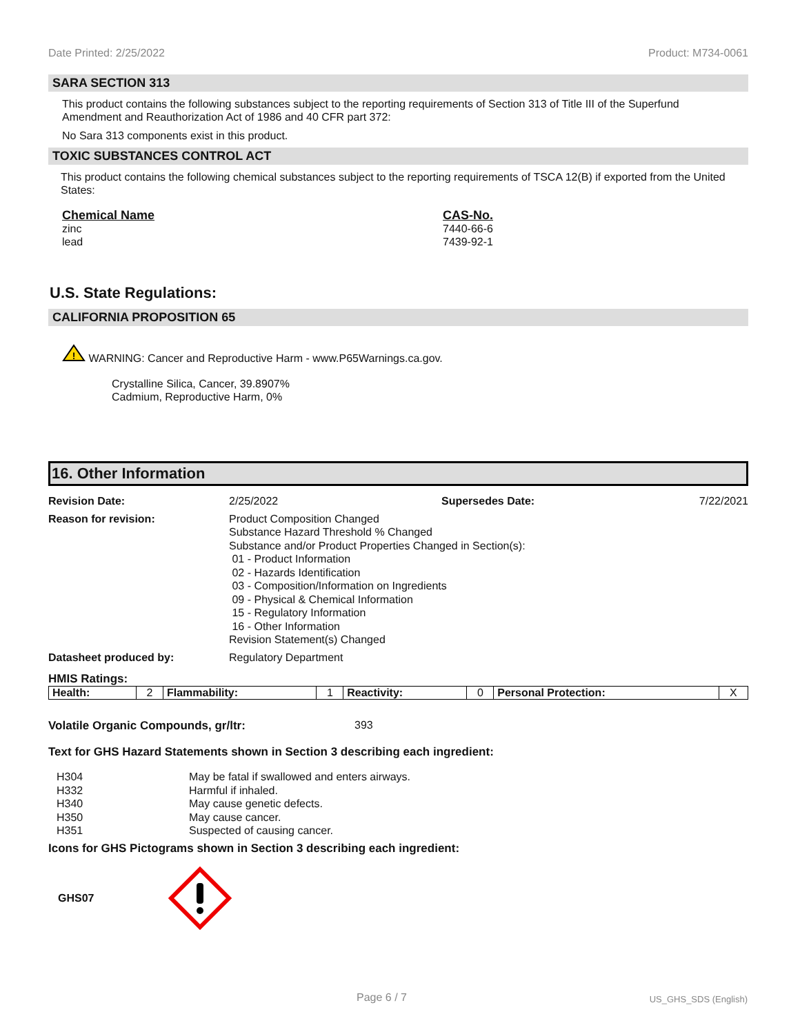Date Printed: 2/25/2022 Product: M734-0061
SARA SECTION 313
This product contains the following substances subject to the reporting requirements of Section 313 of Title III of the Superfund Amendment and Reauthorization Act of 1986 and 40 CFR part 372:
No Sara 313 components exist in this product.
TOXIC SUBSTANCES CONTROL ACT
This product contains the following chemical substances subject to the reporting requirements of TSCA 12(B) if exported from the United States:
Chemical Name
zinc
lead
CAS-No.
7440-66-6
7439-92-1
U.S. State Regulations:
CALIFORNIA PROPOSITION 65
!
WARNING: Cancer and Reproductive Harm - www.P65Warnings.ca.gov.
Crystalline Silica, Cancer, 39.8907%
Cadmium, Reproductive Harm, 0%
16. Other Information
Revision Date:
2/25/2022
Supersedes Date:
7/22/2021
Reason for revision:
Product Composition Changed
Substance Hazard Threshold % Changed
Substance and/or Product Properties Changed in Section(s):
01 - Product Information
02 - Hazards Identification
03 - Composition/Information on Ingredients
09 - Physical & Chemical Information
15 - Regulatory Information
16 - Other Information
Revision Statement(s) Changed
Datasheet produced by:
Regulatory Department
HMIS Ratings:
| Health: | 2 | Flammability: | 1 | Reactivity: | 0 | Personal Protection: | X |
Volatile Organic Compounds, gr/ltr: 393
Text for GHS Hazard Statements shown in Section 3 describing each ingredient:
H304
H332
H340
H350
H351
May be fatal if swallowed and enters airways.
Harmful if inhaled.
May cause genetic defects.
May cause cancer.
Suspected of causing cancer.
Icons for GHS Pictograms shown in Section 3 describing each ingredient:
GHS07
Page 6 / 7 US_GHS_SDS (English)